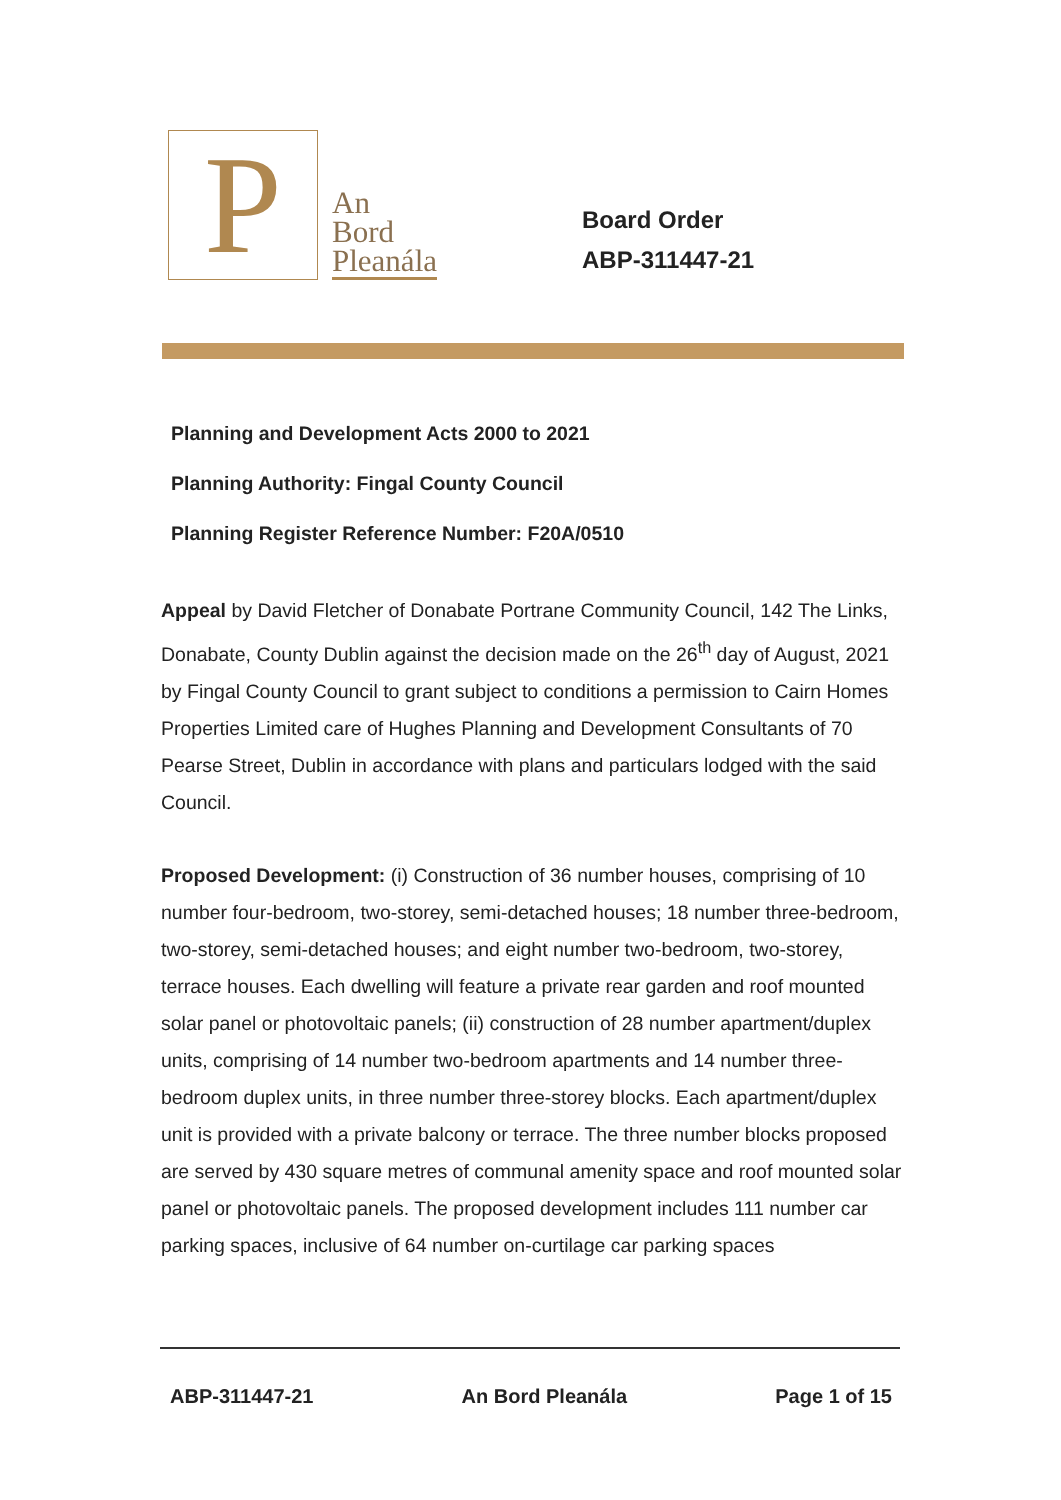P
An
Bord
Pleanála
Board Order
ABP-311447-21
Planning and Development Acts 2000 to 2021
Planning Authority: Fingal County Council
Planning Register Reference Number: F20A/0510
Appeal by David Fletcher of Donabate Portrane Community Council, 142 The Links, Donabate, County Dublin against the decision made on the 26<sup>th</sup> day of August, 2021 by Fingal County Council to grant subject to conditions a permission to Cairn Homes Properties Limited care of Hughes Planning and Development Consultants of 70 Pearse Street, Dublin in accordance with plans and particulars lodged with the said Council.
Proposed Development: (i) Construction of 36 number houses, comprising of 10 number four-bedroom, two-storey, semi-detached houses; 18 number three-bedroom, two-storey, semi-detached houses; and eight number two-bedroom, two-storey, terrace houses. Each dwelling will feature a private rear garden and roof mounted solar panel or photovoltaic panels; (ii) construction of 28 number apartment/duplex units, comprising of 14 number two-bedroom apartments and 14 number three-bedroom duplex units, in three number three-storey blocks. Each apartment/duplex unit is provided with a private balcony or terrace. The three number blocks proposed are served by 430 square metres of communal amenity space and roof mounted solar panel or photovoltaic panels. The proposed development includes 111 number car parking spaces, inclusive of 64 number on-curtilage car parking spaces
ABP-311447-21 An Bord Pleanála Page 1 of 15